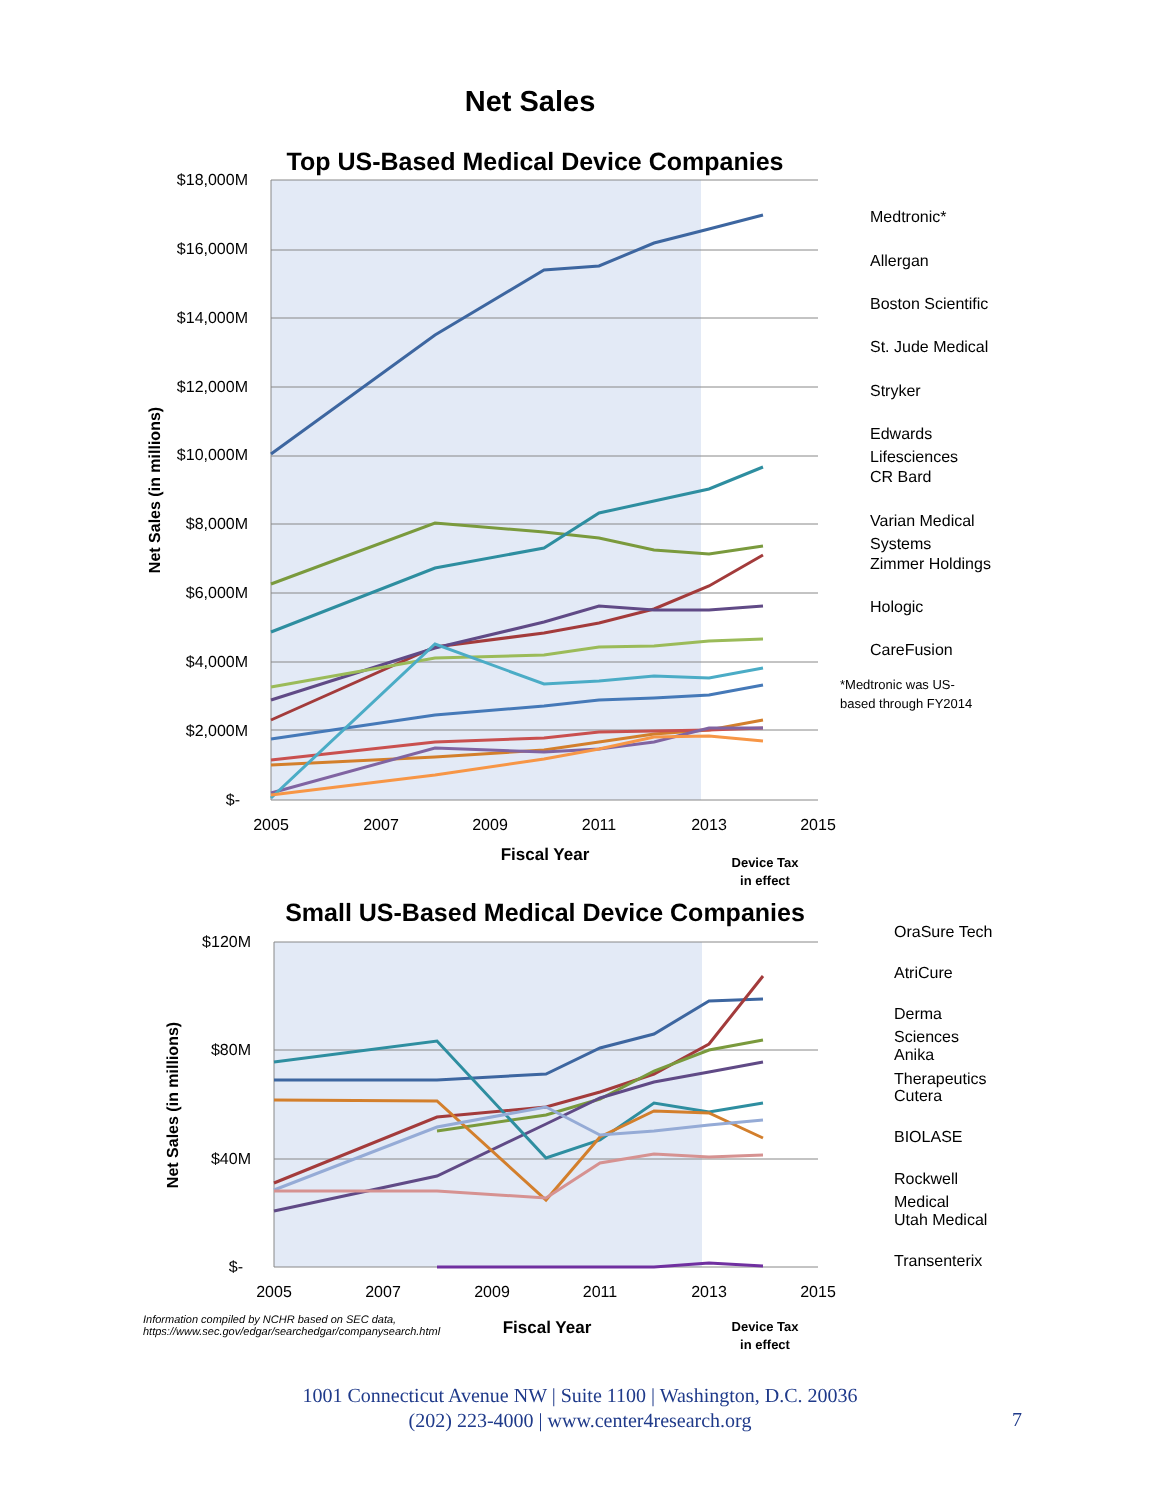Net Sales
Top US-Based Medical Device Companies
$18,000M
$16,000M
$14,000M
$12,000M
$10,000M
$8,000M
$6,000M
$4,000M
$2,000M
$-
2005
2007
2009
2011
2013
2015
Fiscal Year
Device Tax
in effect
Net Sales (in millions)
Medtronic*
Allergan
Boston Scientific
St. Jude Medical
Stryker
Edwards
Lifesciences
CR Bard
Varian Medical
Systems
Zimmer Holdings
Hologic
CareFusion
*Medtronic was US-
based through FY2014
Small US-Based Medical Device Companies
$120M
$80M
$40M
$-
2005
2007
2009
2011
2013
2015
Fiscal Year
Device Tax
in effect
Net Sales (in millions)
OraSure Tech
AtriCure
Derma
Sciences
Anika
Therapeutics
Cutera
BIOLASE
Rockwell
Medical
Utah Medical
Transenterix
Information compiled by NCHR based on SEC data,
https://www.sec.gov/edgar/searchedgar/companysearch.html
1001 Connecticut Avenue NW | Suite 1100 | Washington, D.C. 20036
(202) 223-4000 | www.center4research.org
7